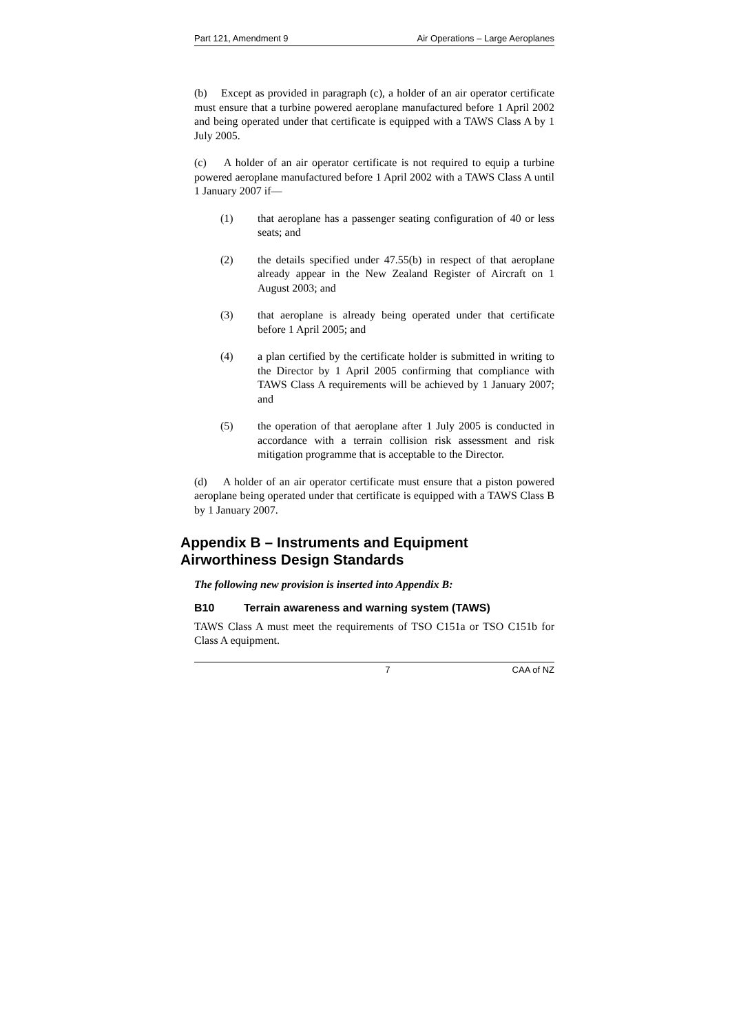Part 121, Amendment 9 Air Operations – Large Aeroplanes
(b) Except as provided in paragraph (c), a holder of an air operator certificate must ensure that a turbine powered aeroplane manufactured before 1 April 2002 and being operated under that certificate is equipped with a TAWS Class A by 1 July 2005.
(c) A holder of an air operator certificate is not required to equip a turbine powered aeroplane manufactured before 1 April 2002 with a TAWS Class A until 1 January 2007 if—
(1) that aeroplane has a passenger seating configuration of 40 or less seats; and
(2) the details specified under 47.55(b) in respect of that aeroplane already appear in the New Zealand Register of Aircraft on 1 August 2003; and
(3) that aeroplane is already being operated under that certificate before 1 April 2005; and
(4) a plan certified by the certificate holder is submitted in writing to the Director by 1 April 2005 confirming that compliance with TAWS Class A requirements will be achieved by 1 January 2007; and
(5) the operation of that aeroplane after 1 July 2005 is conducted in accordance with a terrain collision risk assessment and risk mitigation programme that is acceptable to the Director.
(d) A holder of an air operator certificate must ensure that a piston powered aeroplane being operated under that certificate is equipped with a TAWS Class B by 1 January 2007.
Appendix B – Instruments and Equipment Airworthiness Design Standards
The following new provision is inserted into Appendix B:
B10 Terrain awareness and warning system (TAWS)
TAWS Class A must meet the requirements of TSO C151a or TSO C151b for Class A equipment.
7 CAA of NZ